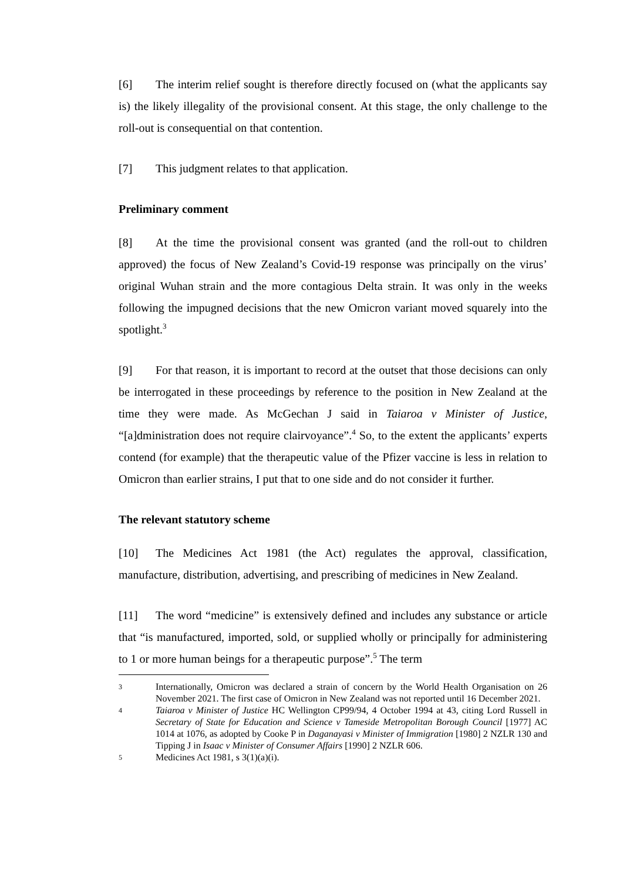[6] The interim relief sought is therefore directly focused on (what the applicants say is) the likely illegality of the provisional consent. At this stage, the only challenge to the roll-out is consequential on that contention.
[7] This judgment relates to that application.
Preliminary comment
[8] At the time the provisional consent was granted (and the roll-out to children approved) the focus of New Zealand’s Covid-19 response was principally on the virus’ original Wuhan strain and the more contagious Delta strain. It was only in the weeks following the impugned decisions that the new Omicron variant moved squarely into the spotlight.<sup>3</sup>
[9] For that reason, it is important to record at the outset that those decisions can only be interrogated in these proceedings by reference to the position in New Zealand at the time they were made. As McGechan J said in Taiaroa v Minister of Justice, “[a]dministration does not require clairvoyance”.<sup>4</sup> So, to the extent the applicants’ experts contend (for example) that the therapeutic value of the Pfizer vaccine is less in relation to Omicron than earlier strains, I put that to one side and do not consider it further.
The relevant statutory scheme
[10] The Medicines Act 1981 (the Act) regulates the approval, classification, manufacture, distribution, advertising, and prescribing of medicines in New Zealand.
[11] The word “medicine” is extensively defined and includes any substance or article that “is manufactured, imported, sold, or supplied wholly or principally for administering to 1 or more human beings for a therapeutic purpose”.<sup>5</sup> The term
3 Internationally, Omicron was declared a strain of concern by the World Health Organisation on 26 November 2021. The first case of Omicron in New Zealand was not reported until 16 December 2021.
4 Taiaroa v Minister of Justice HC Wellington CP99/94, 4 October 1994 at 43, citing Lord Russell in Secretary of State for Education and Science v Tameside Metropolitan Borough Council [1977] AC 1014 at 1076, as adopted by Cooke P in Daganayasi v Minister of Immigration [1980] 2 NZLR 130 and Tipping J in Isaac v Minister of Consumer Affairs [1990] 2 NZLR 606.
5 Medicines Act 1981, s 3(1)(a)(i).